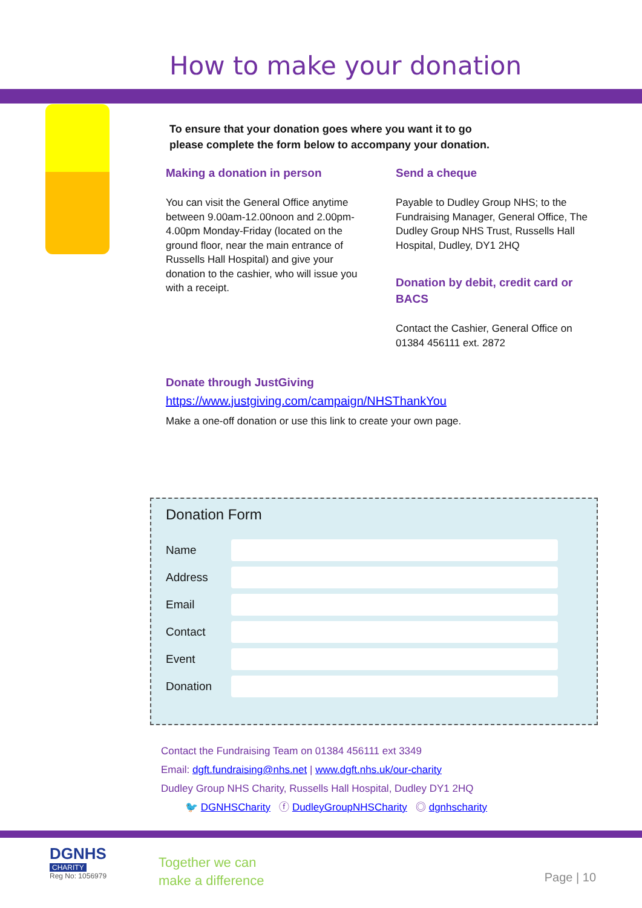How to make your donation
To ensure that your donation goes where you want it to go please complete the form below to accompany your donation.
Making a donation in person
You can visit the General Office anytime between 9.00am-12.00noon and 2.00pm-4.00pm Monday-Friday (located on the ground floor, near the main entrance of Russells Hall Hospital) and give your donation to the cashier, who will issue you with a receipt.
Send a cheque
Payable to Dudley Group NHS; to the Fundraising Manager, General Office, The Dudley Group NHS Trust, Russells Hall Hospital, Dudley, DY1 2HQ
Donation by debit, credit card or BACS
Contact the Cashier, General Office on 01384 456111 ext. 2872
Donate through JustGiving
https://www.justgiving.com/campaign/NHSThankYou
Make a one-off donation or use this link to create your own page.
Donation Form
Name
Address
Email
Contact
Event
Donation
Contact the Fundraising Team on 01384 456111 ext 3349
Email: dgft.fundraising@nhs.net | www.dgft.nhs.uk/our-charity
Dudley Group NHS Charity, Russells Hall Hospital, Dudley DY1 2HQ
🐦 DGNHSCharity ⓕ DudleyGroupNHSCharity ◎ dgnhscharity
DGNHS
CHARITY
Reg No: 1056979
Together we can
make a difference
Page | 10